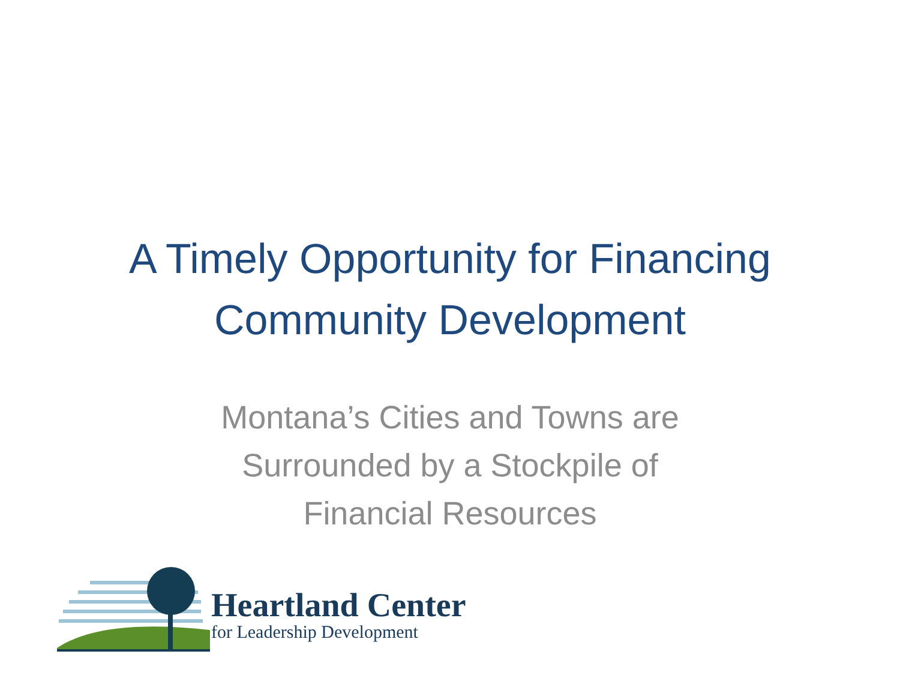A Timely Opportunity for Financing
Community Development
Montana’s Cities and Towns are
Surrounded by a Stockpile of
Financial Resources
Heartland Center
for Leadership Development